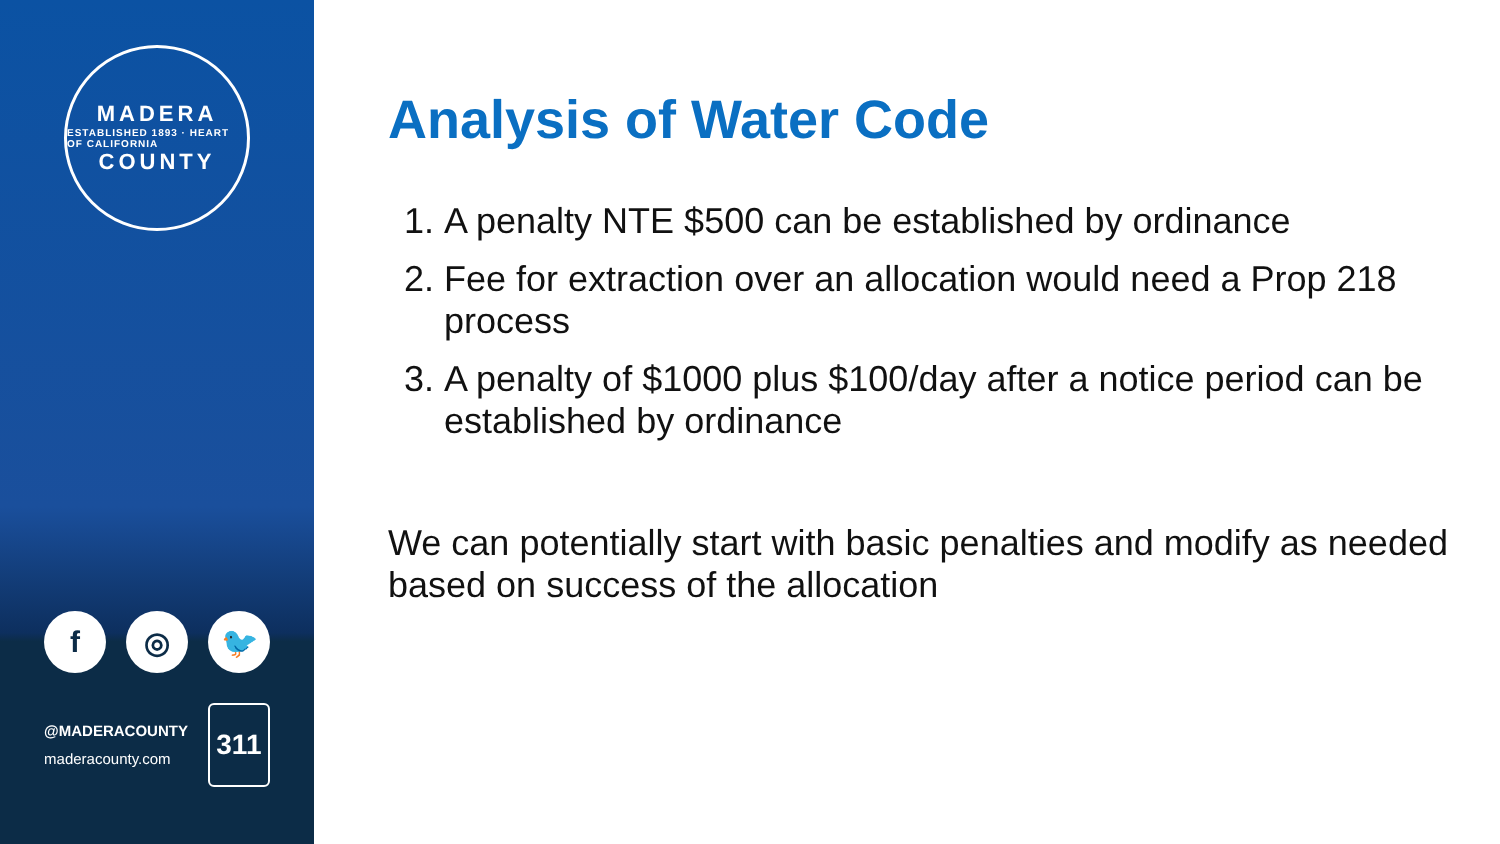MADERA
ESTABLISHED 1893 · HEART OF CALIFORNIA
COUNTY
f ◎ 🐦
@MADERACOUNTY
maderacounty.com
311
Analysis of Water Code
1. A penalty NTE $500 can be established by ordinance
2. Fee for extraction over an allocation would need a Prop 218 process
3. A penalty of $1000 plus $100/day after a notice period can be established by ordinance
We can potentially start with basic penalties and modify as needed based on success of the allocation